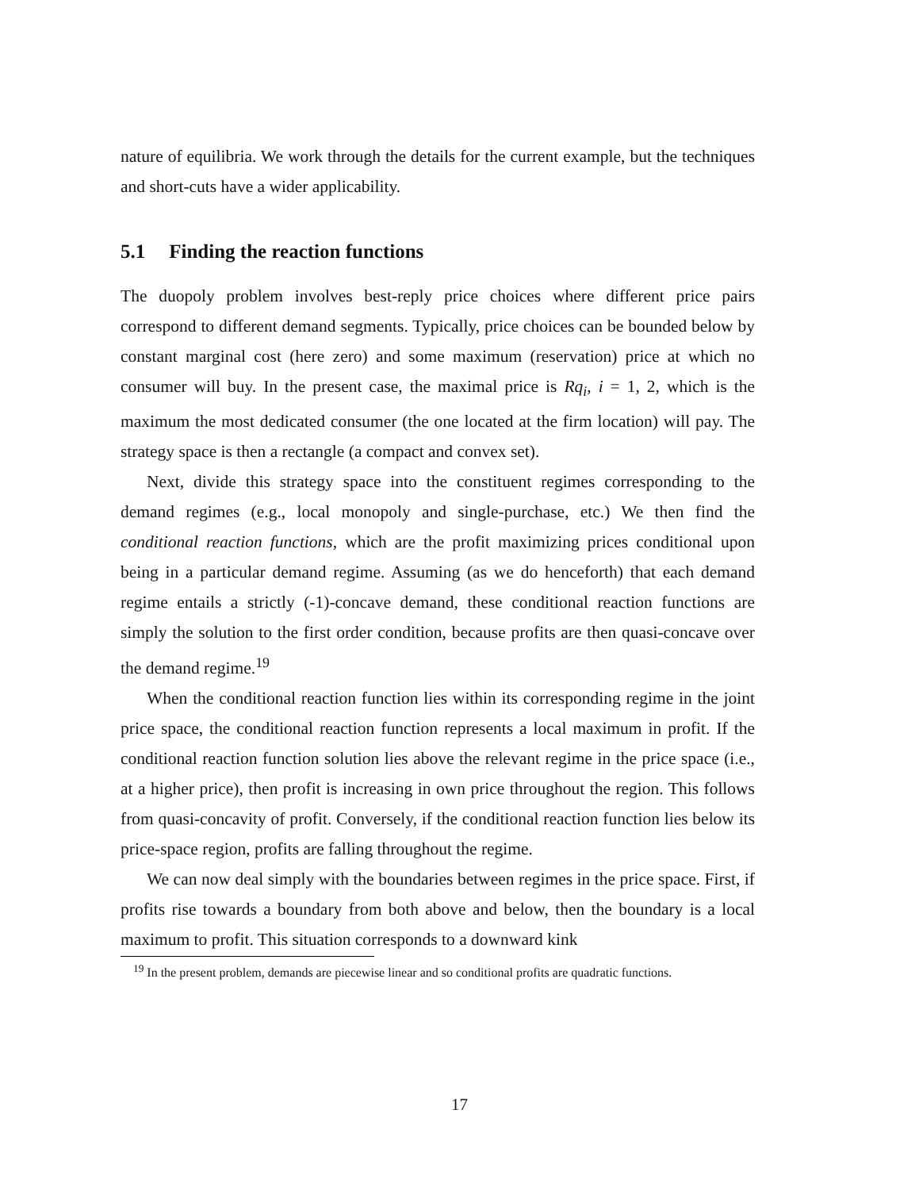nature of equilibria. We work through the details for the current example, but the techniques and short-cuts have a wider applicability.
5.1 Finding the reaction functions
The duopoly problem involves best-reply price choices where different price pairs correspond to different demand segments. Typically, price choices can be bounded below by constant marginal cost (here zero) and some maximum (reservation) price at which no consumer will buy. In the present case, the maximal price is Rq<sub>i</sub>, i = 1, 2, which is the maximum the most dedicated consumer (the one located at the firm location) will pay. The strategy space is then a rectangle (a compact and convex set).
Next, divide this strategy space into the constituent regimes corresponding to the demand regimes (e.g., local monopoly and single-purchase, etc.) We then find the conditional reaction functions, which are the profit maximizing prices conditional upon being in a particular demand regime. Assuming (as we do henceforth) that each demand regime entails a strictly (-1)-concave demand, these conditional reaction functions are simply the solution to the first order condition, because profits are then quasi-concave over the demand regime.<sup>19</sup>
When the conditional reaction function lies within its corresponding regime in the joint price space, the conditional reaction function represents a local maximum in profit. If the conditional reaction function solution lies above the relevant regime in the price space (i.e., at a higher price), then profit is increasing in own price throughout the region. This follows from quasi-concavity of profit. Conversely, if the conditional reaction function lies below its price-space region, profits are falling throughout the regime.
We can now deal simply with the boundaries between regimes in the price space. First, if profits rise towards a boundary from both above and below, then the boundary is a local maximum to profit. This situation corresponds to a downward kink
<sup>19</sup> In the present problem, demands are piecewise linear and so conditional profits are quadratic functions.
17